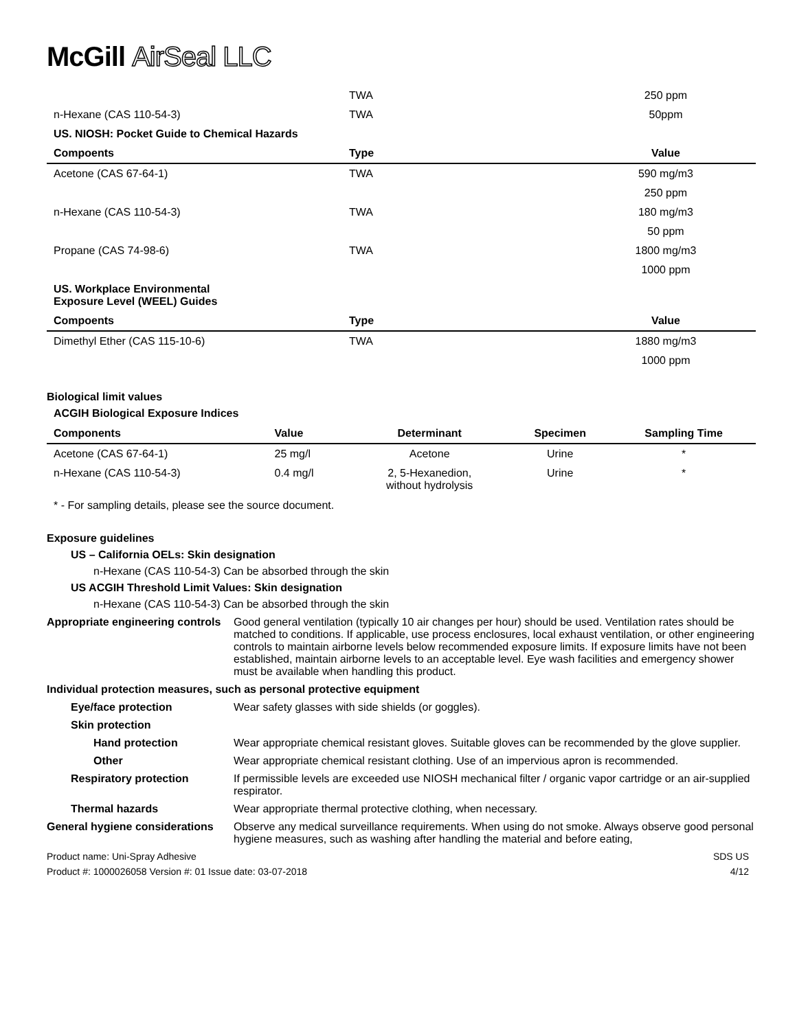McGill AirSeal LLC
| | TWA | 250 ppm |
| n-Hexane (CAS 110-54-3) | TWA | 50ppm |
| US. NIOSH: Pocket Guide to Chemical Hazards | | |
| Compoents | Type | Value |
| Acetone (CAS 67-64-1) | TWA | 590 mg/m3 |
| | | 250 ppm |
| n-Hexane (CAS 110-54-3) | TWA | 180 mg/m3 |
| | | 50 ppm |
| Propane (CAS 74-98-6) | TWA | 1800 mg/m3 |
| | | 1000 ppm |
| US. Workplace Environmental Exposure Level (WEEL) Guides | | |
| Compoents | Type | Value |
| Dimethyl Ether (CAS 115-10-6) | TWA | 1880 mg/m3 |
| | | 1000 ppm |
Biological limit values
ACGIH Biological Exposure Indices
| Components | Value | Determinant | Specimen | Sampling Time |
| --- | --- | --- | --- | --- |
| Acetone (CAS 67-64-1) | 25 mg/l | Acetone | Urine | * |
| n-Hexane (CAS 110-54-3) | 0.4 mg/l | 2, 5-Hexanedion, without hydrolysis | Urine | * |
* - For sampling details, please see the source document.
Exposure guidelines
US – California OELs: Skin designation
n-Hexane (CAS 110-54-3) Can be absorbed through the skin
US ACGIH Threshold Limit Values: Skin designation
n-Hexane (CAS 110-54-3) Can be absorbed through the skin
Appropriate engineering controls
Good general ventilation (typically 10 air changes per hour) should be used. Ventilation rates should be matched to conditions. If applicable, use process enclosures, local exhaust ventilation, or other engineering controls to maintain airborne levels below recommended exposure limits. If exposure limits have not been established, maintain airborne levels to an acceptable level. Eye wash facilities and emergency shower must be available when handling this product.
Individual protection measures, such as personal protective equipment
Eye/face protection Wear safety glasses with side shields (or goggles).
Skin protection
Hand protection Wear appropriate chemical resistant gloves. Suitable gloves can be recommended by the glove supplier.
Other Wear appropriate chemical resistant clothing. Use of an impervious apron is recommended.
Respiratory protection If permissible levels are exceeded use NIOSH mechanical filter / organic vapor cartridge or an air-supplied respirator.
Thermal hazards Wear appropriate thermal protective clothing, when necessary.
General hygiene considerations
Observe any medical surveillance requirements. When using do not smoke. Always observe good personal hygiene measures, such as washing after handling the material and before eating,
Product name: Uni-Spray Adhesive SDS US
Product #: 1000026058 Version #: 01 Issue date: 03-07-2018 4/12